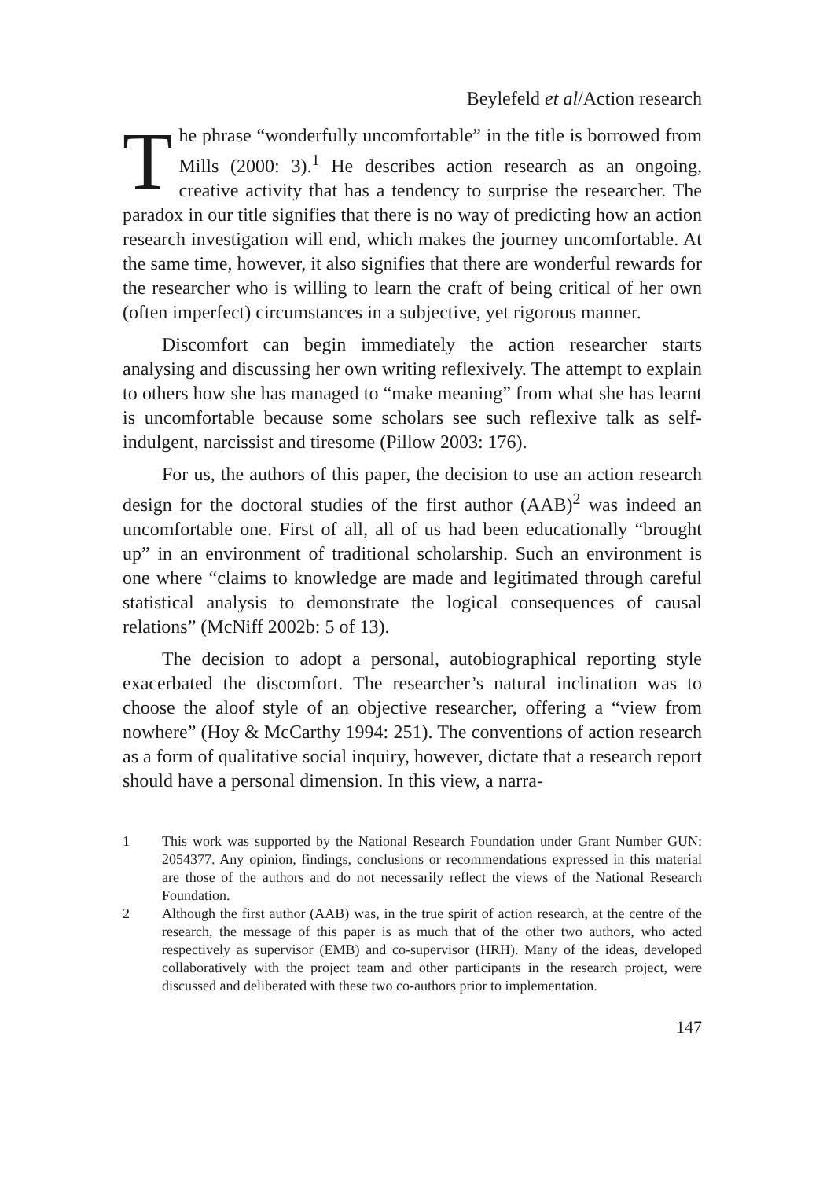Beylefeld et al/Action research
The phrase “wonderfully uncomfortable” in the title is borrowed from Mills (2000: 3).<sup>1</sup> He describes action research as an ongoing, creative activity that has a tendency to surprise the researcher. The paradox in our title signifies that there is no way of predicting how an action research investigation will end, which makes the journey uncomfortable. At the same time, however, it also signifies that there are wonderful rewards for the researcher who is willing to learn the craft of being critical of her own (often imperfect) circumstances in a subjective, yet rigorous manner.
Discomfort can begin immediately the action researcher starts analysing and discussing her own writing reflexively. The attempt to explain to others how she has managed to “make meaning” from what she has learnt is uncomfortable because some scholars see such reflexive talk as self-indulgent, narcissist and tiresome (Pillow 2003: 176).
For us, the authors of this paper, the decision to use an action research design for the doctoral studies of the first author (AAB)<sup>2</sup> was indeed an uncomfortable one. First of all, all of us had been educationally “brought up” in an environment of traditional scholarship. Such an environment is one where “claims to knowledge are made and legitimated through careful statistical analysis to demonstrate the logical consequences of causal relations” (McNiff 2002b: 5 of 13).
The decision to adopt a personal, autobiographical reporting style exacerbated the discomfort. The researcher’s natural inclination was to choose the aloof style of an objective researcher, offering a “view from nowhere” (Hoy & McCarthy 1994: 251). The conventions of action research as a form of qualitative social inquiry, however, dictate that a research report should have a personal dimension. In this view, a narra-
1 This work was supported by the National Research Foundation under Grant Number GUN: 2054377. Any opinion, findings, conclusions or recommendations expressed in this material are those of the authors and do not necessarily reflect the views of the National Research Foundation.
2 Although the first author (AAB) was, in the true spirit of action research, at the centre of the research, the message of this paper is as much that of the other two authors, who acted respectively as supervisor (EMB) and co-supervisor (HRH). Many of the ideas, developed collaboratively with the project team and other participants in the research project, were discussed and deliberated with these two co-authors prior to implementation.
147